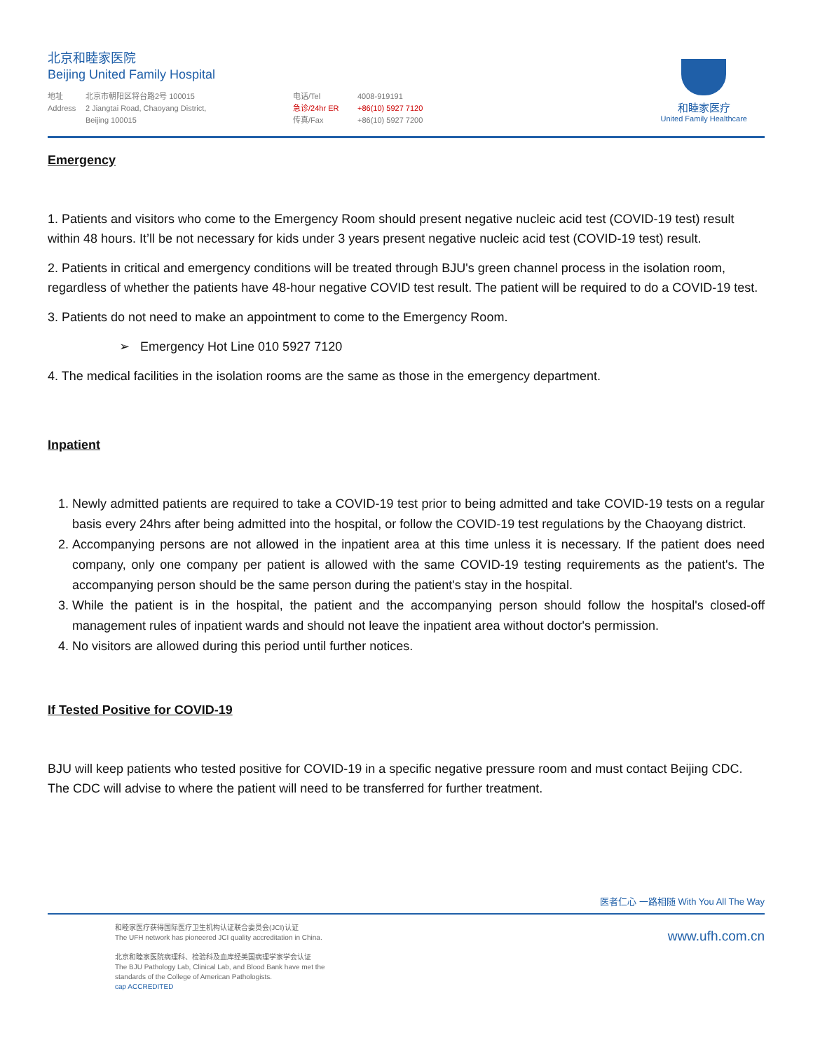北京和睦家医院
Beijing United Family Hospital
地址
Address
北京市朝阳区将台路2号 100015
2 Jiangtai Road, Chaoyang District,
Beijing 100015
电话/Tel
急诊/24hr ER
传真/Fax
4008-919191
+86(10) 5927 7120
+86(10) 5927 7200
和睦家医疗
United Family Healthcare
Emergency
1. Patients and visitors who come to the Emergency Room should present negative nucleic acid test (COVID-19 test) result within 48 hours. It’ll be not necessary for kids under 3 years present negative nucleic acid test (COVID-19 test) result.
2. Patients in critical and emergency conditions will be treated through BJU's green channel process in the isolation room, regardless of whether the patients have 48-hour negative COVID test result. The patient will be required to do a COVID-19 test.
3. Patients do not need to make an appointment to come to the Emergency Room.
➢ Emergency Hot Line 010 5927 7120
4. The medical facilities in the isolation rooms are the same as those in the emergency department.
Inpatient
1. Newly admitted patients are required to take a COVID-19 test prior to being admitted and take COVID-19 tests on a regular basis every 24hrs after being admitted into the hospital, or follow the COVID-19 test regulations by the Chaoyang district.
2. Accompanying persons are not allowed in the inpatient area at this time unless it is necessary. If the patient does need company, only one company per patient is allowed with the same COVID-19 testing requirements as the patient's. The accompanying person should be the same person during the patient's stay in the hospital.
3. While the patient is in the hospital, the patient and the accompanying person should follow the hospital's closed-off management rules of inpatient wards and should not leave the inpatient area without doctor's permission.
4. No visitors are allowed during this period until further notices.
If Tested Positive for COVID-19
BJU will keep patients who tested positive for COVID-19 in a specific negative pressure room and must contact Beijing CDC. The CDC will advise to where the patient will need to be transferred for further treatment.
医者仁心 一路相随 With You All The Way
和睦家医疗获得国际医疗卫生机构认证联合委员会(JCI)认证
The UFH network has pioneered JCI quality accreditation in China.
北京和睦家医院病理科、检验科及血库经美国病理学家学会认证
The BJU Pathology Lab, Clinical Lab, and Blood Bank have met the
standards of the College of American Pathologists.
cap ACCREDITED
www.ufh.com.cn